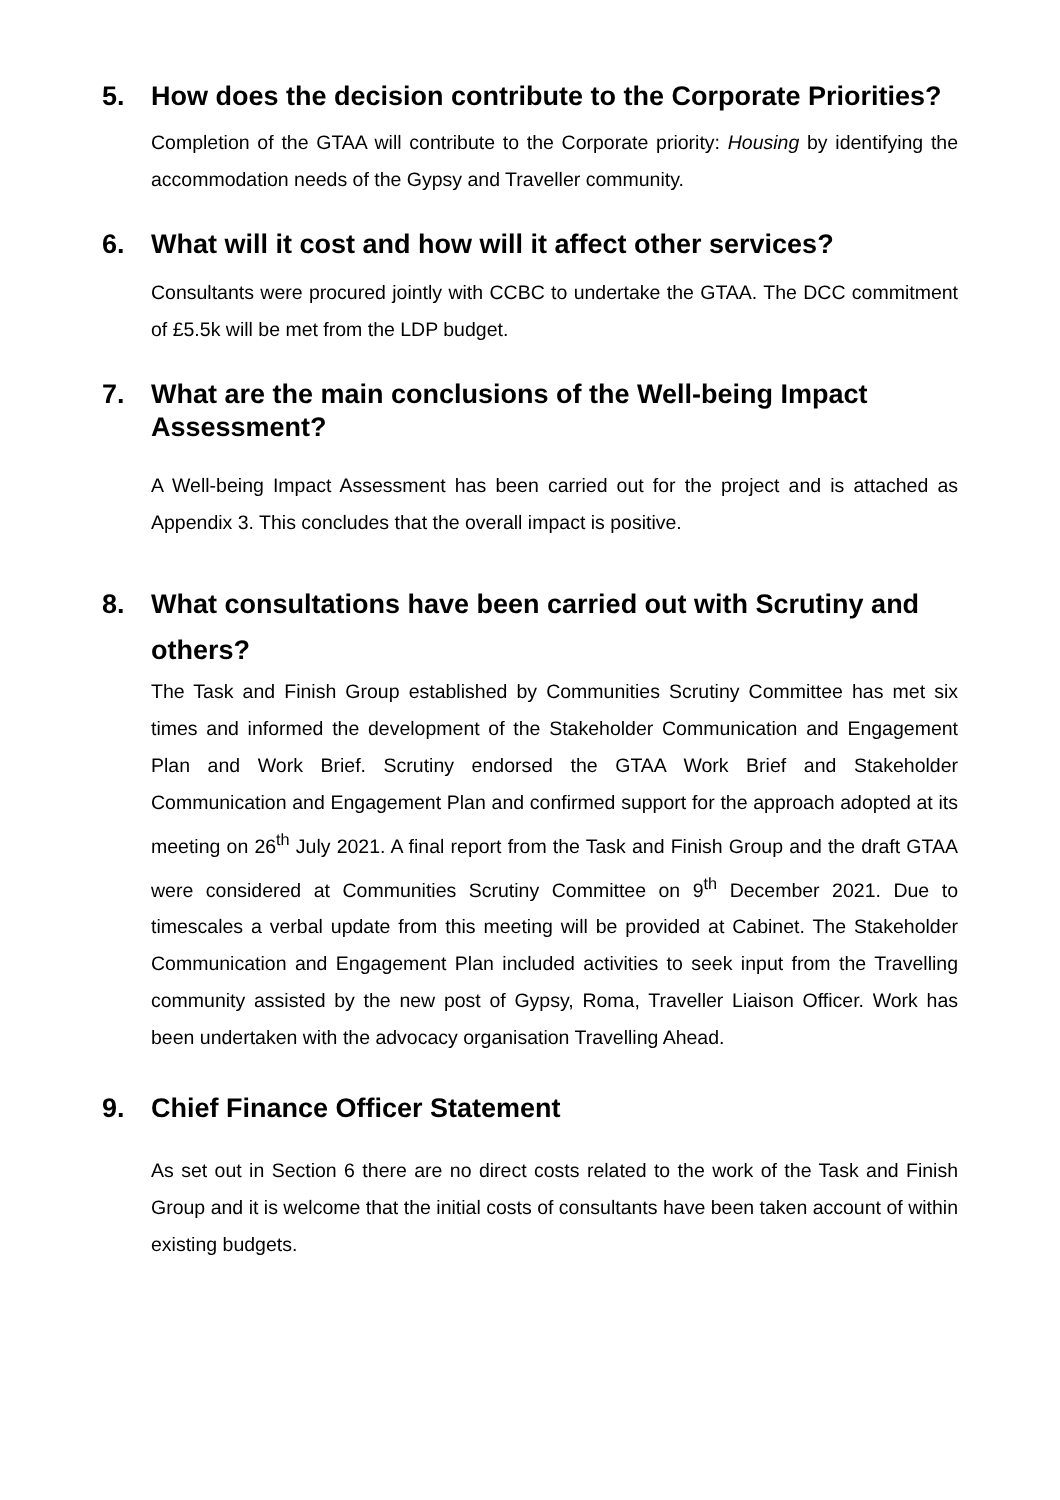5. How does the decision contribute to the Corporate Priorities?
Completion of the GTAA will contribute to the Corporate priority: Housing by identifying the accommodation needs of the Gypsy and Traveller community.
6. What will it cost and how will it affect other services?
Consultants were procured jointly with CCBC to undertake the GTAA. The DCC commitment of £5.5k will be met from the LDP budget.
7. What are the main conclusions of the Well-being Impact Assessment?
A Well-being Impact Assessment has been carried out for the project and is attached as Appendix 3. This concludes that the overall impact is positive.
8. What consultations have been carried out with Scrutiny and others?
The Task and Finish Group established by Communities Scrutiny Committee has met six times and informed the development of the Stakeholder Communication and Engagement Plan and Work Brief. Scrutiny endorsed the GTAA Work Brief and Stakeholder Communication and Engagement Plan and confirmed support for the approach adopted at its meeting on 26<sup>th</sup> July 2021. A final report from the Task and Finish Group and the draft GTAA were considered at Communities Scrutiny Committee on 9<sup>th</sup> December 2021. Due to timescales a verbal update from this meeting will be provided at Cabinet. The Stakeholder Communication and Engagement Plan included activities to seek input from the Travelling community assisted by the new post of Gypsy, Roma, Traveller Liaison Officer. Work has been undertaken with the advocacy organisation Travelling Ahead.
9. Chief Finance Officer Statement
As set out in Section 6 there are no direct costs related to the work of the Task and Finish Group and it is welcome that the initial costs of consultants have been taken account of within existing budgets.